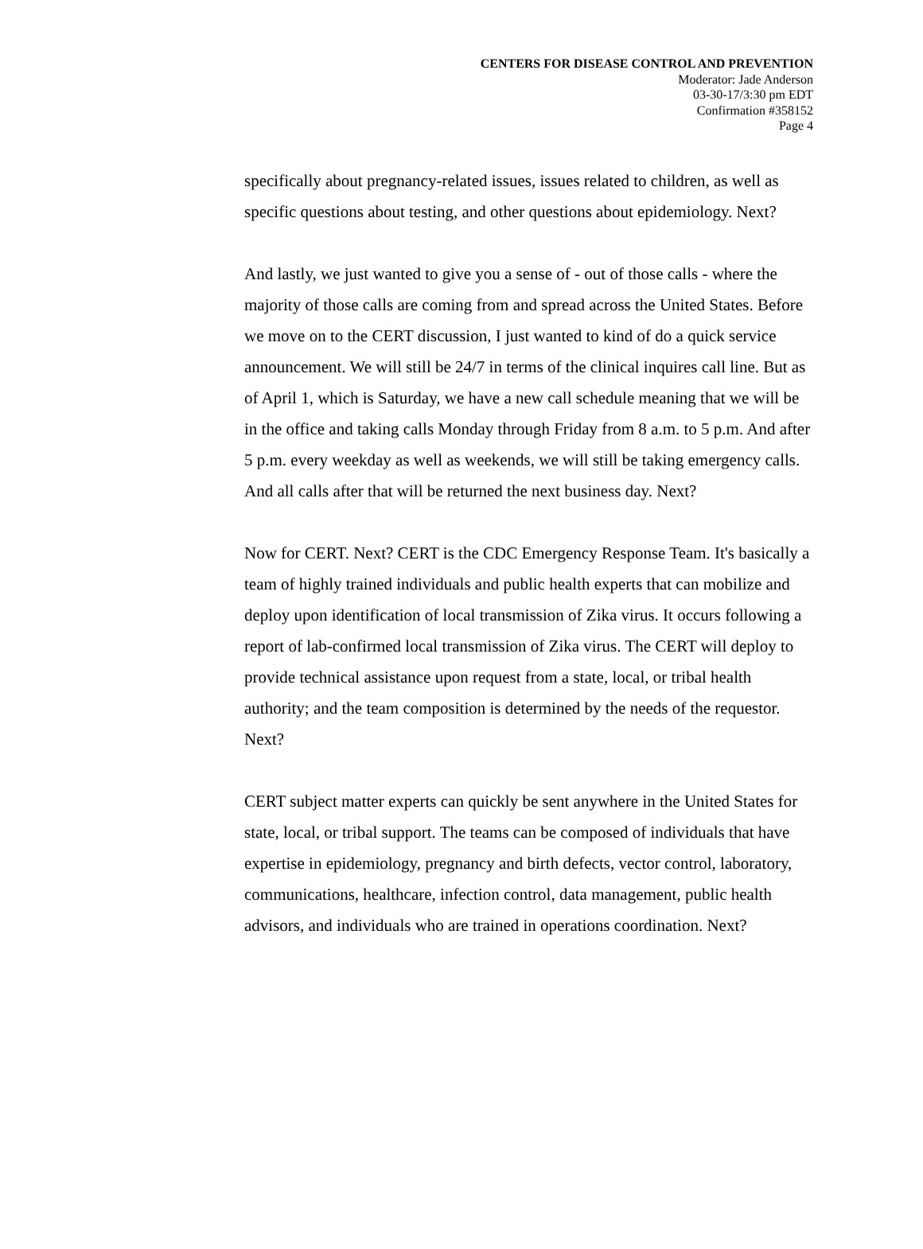CENTERS FOR DISEASE CONTROL AND PREVENTION
Moderator: Jade Anderson
03-30-17/3:30 pm EDT
Confirmation #358152
Page 4
specifically about pregnancy-related issues, issues related to children, as well as specific questions about testing, and other questions about epidemiology. Next?
And lastly, we just wanted to give you a sense of - out of those calls - where the majority of those calls are coming from and spread across the United States. Before we move on to the CERT discussion, I just wanted to kind of do a quick service announcement. We will still be 24/7 in terms of the clinical inquires call line. But as of April 1, which is Saturday, we have a new call schedule meaning that we will be in the office and taking calls Monday through Friday from 8 a.m. to 5 p.m. And after 5 p.m. every weekday as well as weekends, we will still be taking emergency calls. And all calls after that will be returned the next business day. Next?
Now for CERT. Next? CERT is the CDC Emergency Response Team. It's basically a team of highly trained individuals and public health experts that can mobilize and deploy upon identification of local transmission of Zika virus. It occurs following a report of lab-confirmed local transmission of Zika virus. The CERT will deploy to provide technical assistance upon request from a state, local, or tribal health authority; and the team composition is determined by the needs of the requestor. Next?
CERT subject matter experts can quickly be sent anywhere in the United States for state, local, or tribal support. The teams can be composed of individuals that have expertise in epidemiology, pregnancy and birth defects, vector control, laboratory, communications, healthcare, infection control, data management, public health advisors, and individuals who are trained in operations coordination. Next?